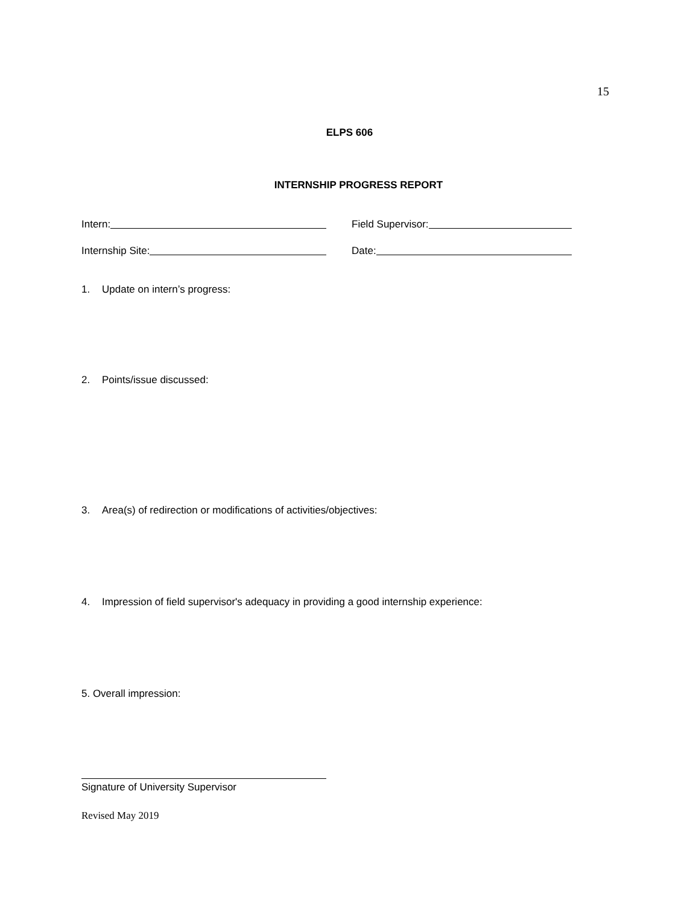15
ELPS 606
INTERNSHIP PROGRESS REPORT
Intern: Field Supervisor:
Internship Site: Date:
1. Update on intern’s progress:
2. Points/issue discussed:
3. Area(s) of redirection or modifications of activities/objectives:
4. Impression of field supervisor's adequacy in providing a good internship experience:
5. Overall impression:
Signature of University Supervisor
Revised May 2019